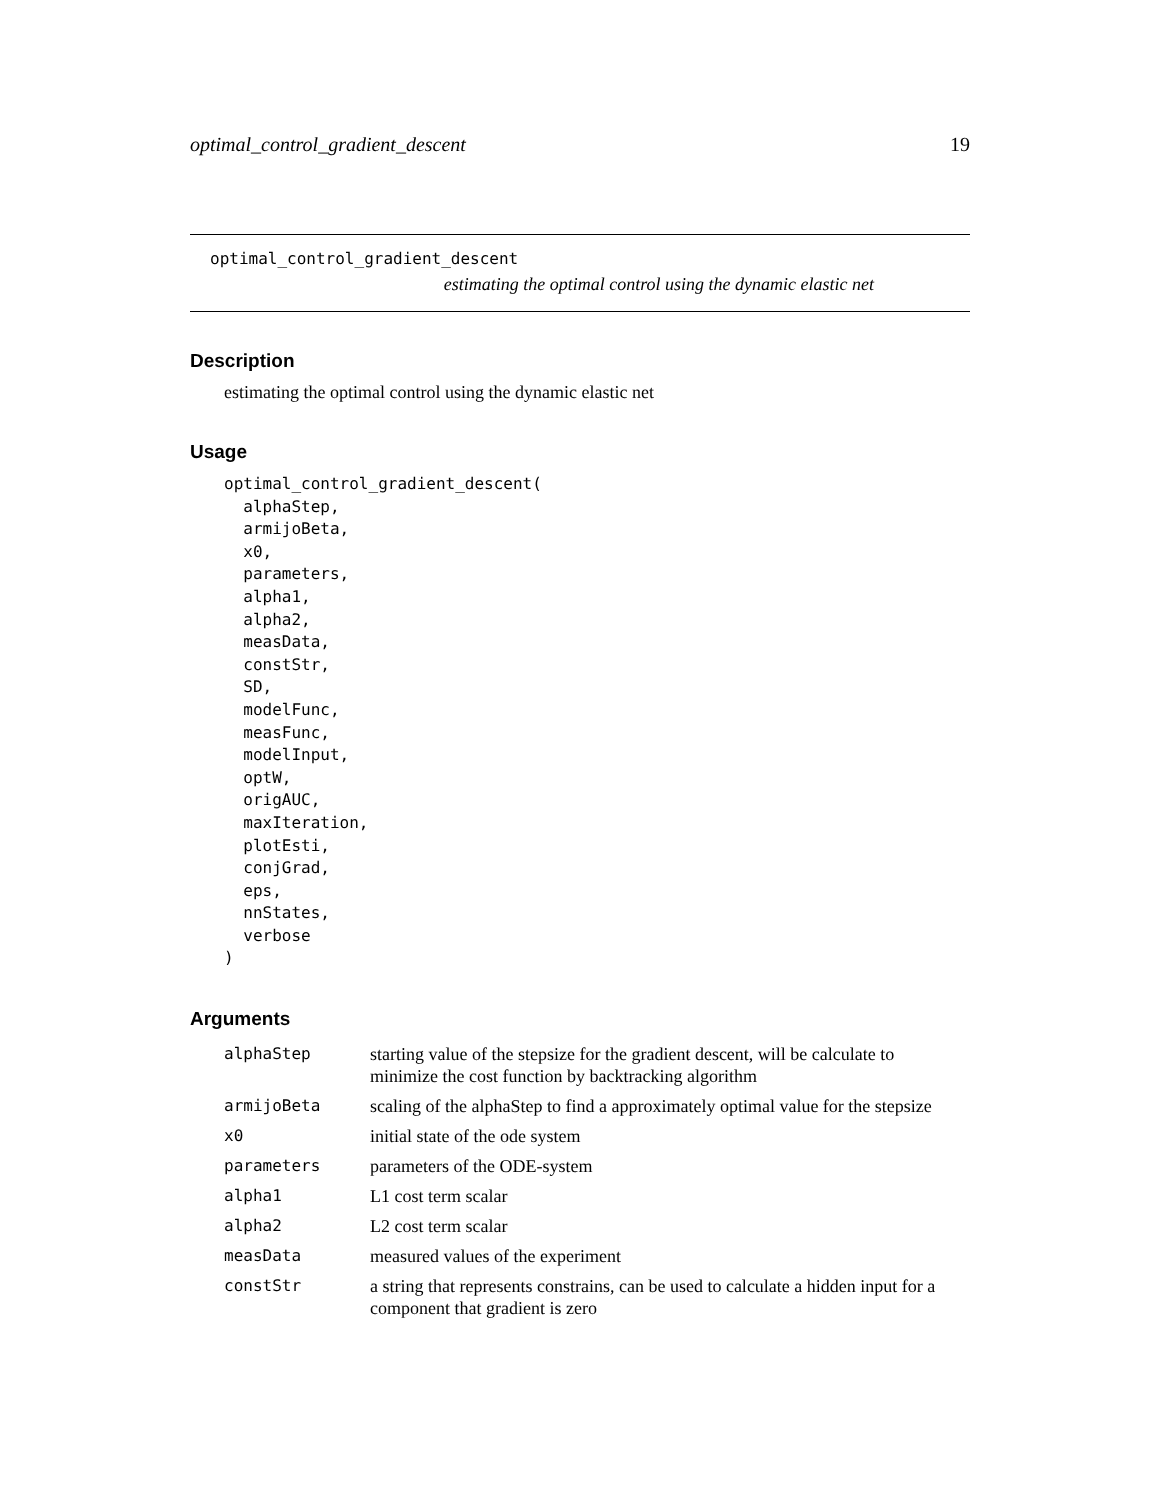optimal_control_gradient_descent 19
optimal_control_gradient_descent
estimating the optimal control using the dynamic elastic net
Description
estimating the optimal control using the dynamic elastic net
Usage
optimal_control_gradient_descent(
  alphaStep,
  armijoBeta,
  x0,
  parameters,
  alpha1,
  alpha2,
  measData,
  constStr,
  SD,
  modelFunc,
  measFunc,
  modelInput,
  optW,
  origAUC,
  maxIteration,
  plotEsti,
  conjGrad,
  eps,
  nnStates,
  verbose
)
Arguments
| alphaStep | starting value of the stepsize for the gradient descent, will be calculate to minimize the cost function by backtracking algorithm |
| armijoBeta | scaling of the alphaStep to find a approximately optimal value for the stepsize |
| x0 | initial state of the ode system |
| parameters | parameters of the ODE-system |
| alpha1 | L1 cost term scalar |
| alpha2 | L2 cost term scalar |
| measData | measured values of the experiment |
| constStr | a string that represents constrains, can be used to calculate a hidden input for a component that gradient is zero |